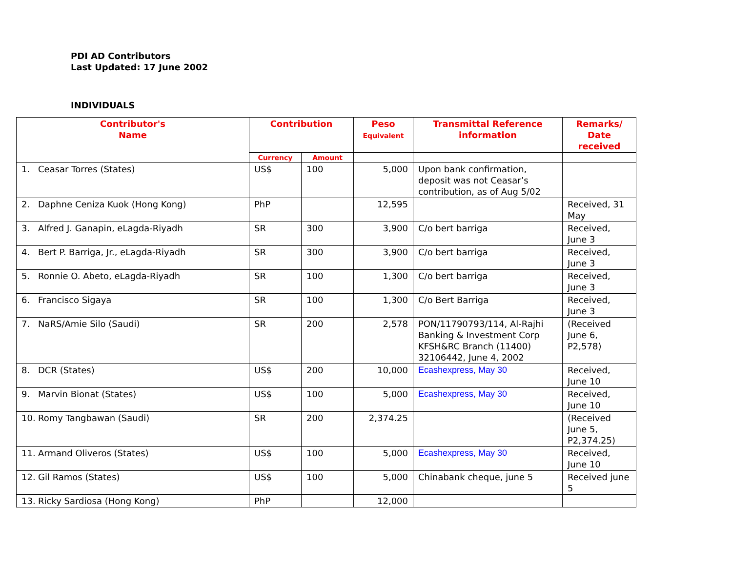PDI AD Contributors
Last Updated: 17 June 2002
INDIVIDUALS
| Contributor's Name | Contribution | | Peso Equivalent | Transmittal Reference information | Remarks/ Date received |
| --- | --- | --- | --- | --- | --- |
| | Currency | Amount | | | |
| 1. Ceasar Torres (States) | US$ | 100 | 5,000 | Upon bank confirmation, deposit was not Ceasar’s contribution, as of Aug 5/02 | |
| 2. Daphne Ceniza Kuok (Hong Kong) | PhP | | 12,595 | | Received, 31 May |
| 3. Alfred J. Ganapin, eLagda-Riyadh | SR | 300 | 3,900 | C/o bert barriga | Received, June 3 |
| 4. Bert P. Barriga, Jr., eLagda-Riyadh | SR | 300 | 3,900 | C/o bert barriga | Received, June 3 |
| 5. Ronnie O. Abeto, eLagda-Riyadh | SR | 100 | 1,300 | C/o bert barriga | Received, June 3 |
| 6. Francisco Sigaya | SR | 100 | 1,300 | C/o Bert Barriga | Received, June 3 |
| 7. NaRS/Amie Silo (Saudi) | SR | 200 | 2,578 | PON/11790793/114, Al-Rajhi Banking & Investment Corp KFSH&RC Branch (11400) 32106442, June 4, 2002 | (Received June 6, P2,578) |
| 8. DCR (States) | US$ | 200 | 10,000 | Ecashexpress, May 30 | Received, June 10 |
| 9. Marvin Bionat (States) | US$ | 100 | 5,000 | Ecashexpress, May 30 | Received, June 10 |
| 10. Romy Tangbawan (Saudi) | SR | 200 | 2,374.25 | | (Received June 5, P2,374.25) |
| 11. Armand Oliveros (States) | US$ | 100 | 5,000 | Ecashexpress, May 30 | Received, June 10 |
| 12. Gil Ramos (States) | US$ | 100 | 5,000 | Chinabank cheque, june 5 | Received june 5 |
| 13. Ricky Sardiosa (Hong Kong) | PhP | | 12,000 | | |